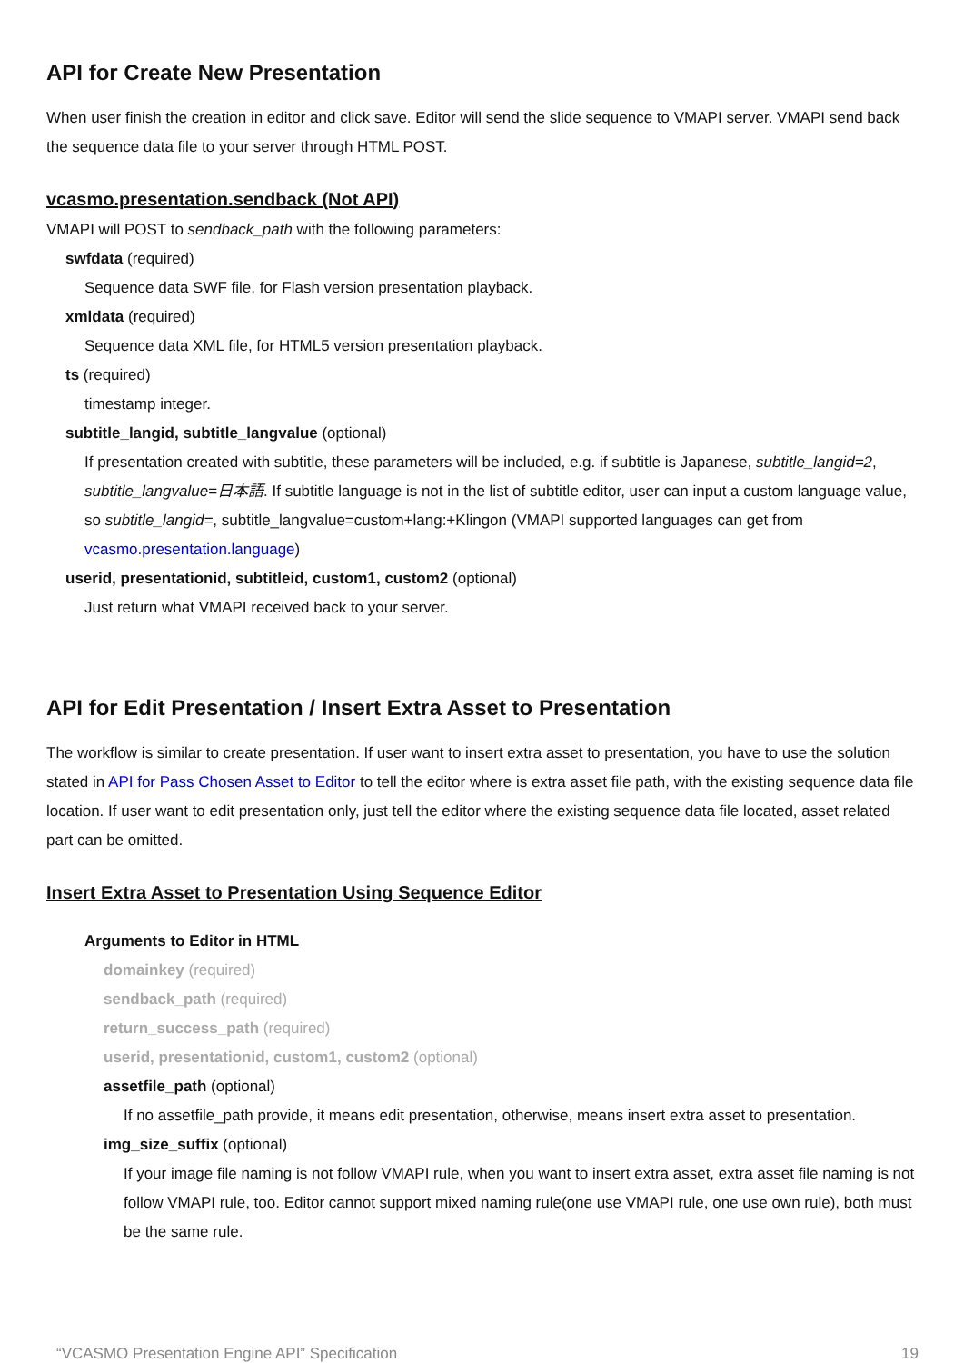API for Create New Presentation
When user finish the creation in editor and click save. Editor will send the slide sequence to VMAPI server. VMAPI send back the sequence data file to your server through HTML POST.
vcasmo.presentation.sendback (Not API)
VMAPI will POST to sendback_path with the following parameters:
swfdata (required)
Sequence data SWF file, for Flash version presentation playback.
xmldata (required)
Sequence data XML file, for HTML5 version presentation playback.
ts (required)
timestamp integer.
subtitle_langid, subtitle_langvalue (optional)
If presentation created with subtitle, these parameters will be included, e.g. if subtitle is Japanese, subtitle_langid=2, subtitle_langvalue=日本語. If subtitle language is not in the list of subtitle editor, user can input a custom language value, so subtitle_langid=, subtitle_langvalue=custom+lang:+Klingon (VMAPI supported languages can get from vcasmo.presentation.language)
userid, presentationid, subtitleid, custom1, custom2 (optional)
Just return what VMAPI received back to your server.
API for Edit Presentation / Insert Extra Asset to Presentation
The workflow is similar to create presentation. If user want to insert extra asset to presentation, you have to use the solution stated in API for Pass Chosen Asset to Editor to tell the editor where is extra asset file path, with the existing sequence data file location. If user want to edit presentation only, just tell the editor where the existing sequence data file located, asset related part can be omitted.
Insert Extra Asset to Presentation Using Sequence Editor
Arguments to Editor in HTML
domainkey (required)
sendback_path (required)
return_success_path (required)
userid, presentationid, custom1, custom2 (optional)
assetfile_path (optional)
If no assetfile_path provide, it means edit presentation, otherwise, means insert extra asset to presentation.
img_size_suffix (optional)
If your image file naming is not follow VMAPI rule, when you want to insert extra asset, extra asset file naming is not follow VMAPI rule, too. Editor cannot support mixed naming rule(one use VMAPI rule, one use own rule), both must be the same rule.
“VCASMO Presentation Engine API” Specification 19